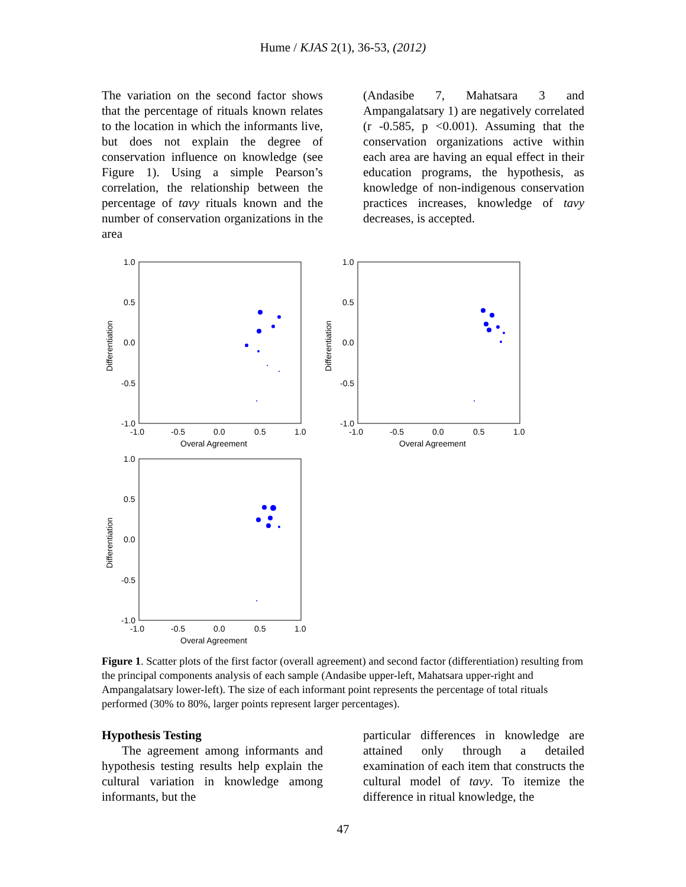Hume / KJAS 2(1), 36-53, (2012)
The variation on the second factor shows that the percentage of rituals known relates to the location in which the informants live, but does not explain the degree of conservation influence on knowledge (see Figure 1). Using a simple Pearson’s correlation, the relationship between the percentage of tavy rituals known and the number of conservation organizations in the area
(Andasibe 7, Mahatsara 3 and Ampangalatsary 1) are negatively correlated (r -0.585, p <0.001). Assuming that the conservation organizations active within each area are having an equal effect in their education programs, the hypothesis, as knowledge of non-indigenous conservation practices increases, knowledge of tavy decreases, is accepted.
1.0
0.5
0.0
-0.5
-1.0
-1.0
-0.5
0.0
0.5
1.0
Overal Agreement
Differentiation
1.0
0.5
0.0
-0.5
-1.0
-1.0
-0.5
0.0
0.5
1.0
Overal Agreement
Differentiation
1.0
0.5
0.0
-0.5
-1.0
-1.0
-0.5
0.0
0.5
1.0
Overal Agreement
Differentiation
Figure 1. Scatter plots of the first factor (overall agreement) and second factor (differentiation) resulting from the principal components analysis of each sample (Andasibe upper-left, Mahatsara upper-right and Ampangalatsary lower-left). The size of each informant point represents the percentage of total rituals performed (30% to 80%, larger points represent larger percentages).
Hypothesis Testing
The agreement among informants and hypothesis testing results help explain the cultural variation in knowledge among informants, but the
particular differences in knowledge are attained only through a detailed examination of each item that constructs the cultural model of tavy. To itemize the difference in ritual knowledge, the
47